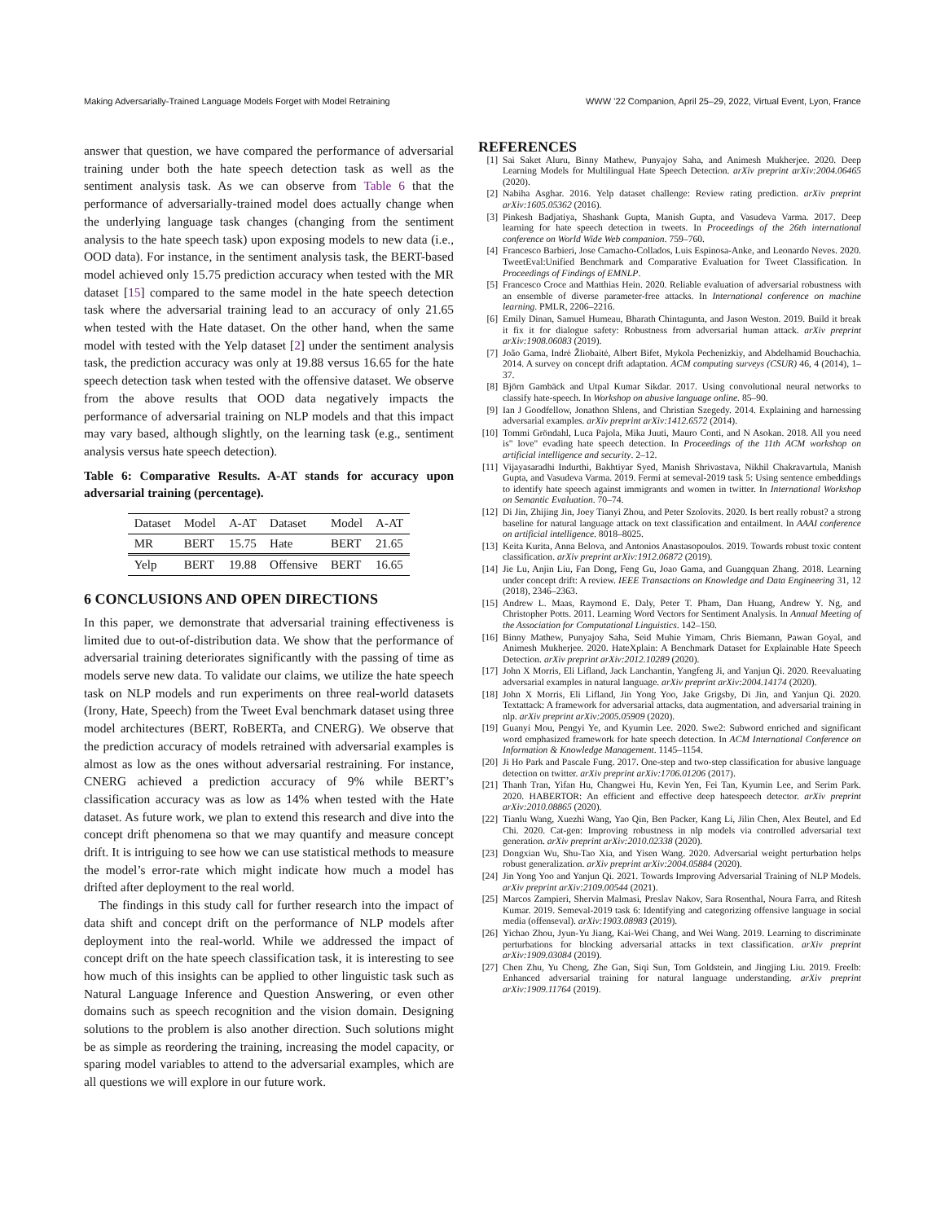Making Adversarially-Trained Language Models Forget with Model Retraining WWW ’22 Companion, April 25–29, 2022, Virtual Event, Lyon, France
answer that question, we have compared the performance of adversarial training under both the hate speech detection task as well as the sentiment analysis task. As we can observe from Table 6 that the performance of adversarially-trained model does actually change when the underlying language task changes (changing from the sentiment analysis to the hate speech task) upon exposing models to new data (i.e., OOD data). For instance, in the sentiment analysis task, the BERT-based model achieved only 15.75 prediction accuracy when tested with the MR dataset [15] compared to the same model in the hate speech detection task where the adversarial training lead to an accuracy of only 21.65 when tested with the Hate dataset. On the other hand, when the same model with tested with the Yelp dataset [2] under the sentiment analysis task, the prediction accuracy was only at 19.88 versus 16.65 for the hate speech detection task when tested with the offensive dataset. We observe from the above results that OOD data negatively impacts the performance of adversarial training on NLP models and that this impact may vary based, although slightly, on the learning task (e.g., sentiment analysis versus hate speech detection).
Table 6: Comparative Results. A-AT stands for accuracy upon adversarial training (percentage).
| Dataset | Model | A-AT | Dataset | Model | A-AT |
| --- | --- | --- | --- | --- | --- |
| MR | BERT | 15.75 | Hate | BERT | 21.65 |
| Yelp | BERT | 19.88 | Offensive | BERT | 16.65 |
6 CONCLUSIONS AND OPEN DIRECTIONS
In this paper, we demonstrate that adversarial training effectiveness is limited due to out-of-distribution data. We show that the performance of adversarial training deteriorates significantly with the passing of time as models serve new data. To validate our claims, we utilize the hate speech task on NLP models and run experiments on three real-world datasets (Irony, Hate, Speech) from the Tweet Eval benchmark dataset using three model architectures (BERT, RoBERTa, and CNERG). We observe that the prediction accuracy of models retrained with adversarial examples is almost as low as the ones without adversarial restraining. For instance, CNERG achieved a prediction accuracy of 9% while BERT’s classification accuracy was as low as 14% when tested with the Hate dataset. As future work, we plan to extend this research and dive into the concept drift phenomena so that we may quantify and measure concept drift. It is intriguing to see how we can use statistical methods to measure the model’s error-rate which might indicate how much a model has drifted after deployment to the real world.
The findings in this study call for further research into the impact of data shift and concept drift on the performance of NLP models after deployment into the real-world. While we addressed the impact of concept drift on the hate speech classification task, it is interesting to see how much of this insights can be applied to other linguistic task such as Natural Language Inference and Question Answering, or even other domains such as speech recognition and the vision domain. Designing solutions to the problem is also another direction. Such solutions might be as simple as reordering the training, increasing the model capacity, or sparing model variables to attend to the adversarial examples, which are all questions we will explore in our future work.
REFERENCES
[1] Sai Saket Aluru, Binny Mathew, Punyajoy Saha, and Animesh Mukherjee. 2020. Deep Learning Models for Multilingual Hate Speech Detection. arXiv preprint arXiv:2004.06465 (2020).
[2] Nabiha Asghar. 2016. Yelp dataset challenge: Review rating prediction. arXiv preprint arXiv:1605.05362 (2016).
[3] Pinkesh Badjatiya, Shashank Gupta, Manish Gupta, and Vasudeva Varma. 2017. Deep learning for hate speech detection in tweets. In Proceedings of the 26th international conference on World Wide Web companion. 759–760.
[4] Francesco Barbieri, Jose Camacho-Collados, Luis Espinosa-Anke, and Leonardo Neves. 2020. TweetEval:Unified Benchmark and Comparative Evaluation for Tweet Classification. In Proceedings of Findings of EMNLP.
[5] Francesco Croce and Matthias Hein. 2020. Reliable evaluation of adversarial robustness with an ensemble of diverse parameter-free attacks. In International conference on machine learning. PMLR, 2206–2216.
[6] Emily Dinan, Samuel Humeau, Bharath Chintagunta, and Jason Weston. 2019. Build it break it fix it for dialogue safety: Robustness from adversarial human attack. arXiv preprint arXiv:1908.06083 (2019).
[7] João Gama, Indrė Žliobaitė, Albert Bifet, Mykola Pechenizkiy, and Abdelhamid Bouchachia. 2014. A survey on concept drift adaptation. ACM computing surveys (CSUR) 46, 4 (2014), 1–37.
[8] Björn Gambäck and Utpal Kumar Sikdar. 2017. Using convolutional neural networks to classify hate-speech. In Workshop on abusive language online. 85–90.
[9] Ian J Goodfellow, Jonathon Shlens, and Christian Szegedy. 2014. Explaining and harnessing adversarial examples. arXiv preprint arXiv:1412.6572 (2014).
[10] Tommi Gröndahl, Luca Pajola, Mika Juuti, Mauro Conti, and N Asokan. 2018. All you need is" love" evading hate speech detection. In Proceedings of the 11th ACM workshop on artificial intelligence and security. 2–12.
[11] Vijayasaradhi Indurthi, Bakhtiyar Syed, Manish Shrivastava, Nikhil Chakravartula, Manish Gupta, and Vasudeva Varma. 2019. Fermi at semeval-2019 task 5: Using sentence embeddings to identify hate speech against immigrants and women in twitter. In International Workshop on Semantic Evaluation. 70–74.
[12] Di Jin, Zhijing Jin, Joey Tianyi Zhou, and Peter Szolovits. 2020. Is bert really robust? a strong baseline for natural language attack on text classification and entailment. In AAAI conference on artificial intelligence. 8018–8025.
[13] Keita Kurita, Anna Belova, and Antonios Anastasopoulos. 2019. Towards robust toxic content classification. arXiv preprint arXiv:1912.06872 (2019).
[14] Jie Lu, Anjin Liu, Fan Dong, Feng Gu, Joao Gama, and Guangquan Zhang. 2018. Learning under concept drift: A review. IEEE Transactions on Knowledge and Data Engineering 31, 12 (2018), 2346–2363.
[15] Andrew L. Maas, Raymond E. Daly, Peter T. Pham, Dan Huang, Andrew Y. Ng, and Christopher Potts. 2011. Learning Word Vectors for Sentiment Analysis. In Annual Meeting of the Association for Computational Linguistics. 142–150.
[16] Binny Mathew, Punyajoy Saha, Seid Muhie Yimam, Chris Biemann, Pawan Goyal, and Animesh Mukherjee. 2020. HateXplain: A Benchmark Dataset for Explainable Hate Speech Detection. arXiv preprint arXiv:2012.10289 (2020).
[17] John X Morris, Eli Lifland, Jack Lanchantin, Yangfeng Ji, and Yanjun Qi. 2020. Reevaluating adversarial examples in natural language. arXiv preprint arXiv:2004.14174 (2020).
[18] John X Morris, Eli Lifland, Jin Yong Yoo, Jake Grigsby, Di Jin, and Yanjun Qi. 2020. Textattack: A framework for adversarial attacks, data augmentation, and adversarial training in nlp. arXiv preprint arXiv:2005.05909 (2020).
[19] Guanyi Mou, Pengyi Ye, and Kyumin Lee. 2020. Swe2: Subword enriched and significant word emphasized framework for hate speech detection. In ACM International Conference on Information & Knowledge Management. 1145–1154.
[20] Ji Ho Park and Pascale Fung. 2017. One-step and two-step classification for abusive language detection on twitter. arXiv preprint arXiv:1706.01206 (2017).
[21] Thanh Tran, Yifan Hu, Changwei Hu, Kevin Yen, Fei Tan, Kyumin Lee, and Serim Park. 2020. HABERTOR: An efficient and effective deep hatespeech detector. arXiv preprint arXiv:2010.08865 (2020).
[22] Tianlu Wang, Xuezhi Wang, Yao Qin, Ben Packer, Kang Li, Jilin Chen, Alex Beutel, and Ed Chi. 2020. Cat-gen: Improving robustness in nlp models via controlled adversarial text generation. arXiv preprint arXiv:2010.02338 (2020).
[23] Dongxian Wu, Shu-Tao Xia, and Yisen Wang. 2020. Adversarial weight perturbation helps robust generalization. arXiv preprint arXiv:2004.05884 (2020).
[24] Jin Yong Yoo and Yanjun Qi. 2021. Towards Improving Adversarial Training of NLP Models. arXiv preprint arXiv:2109.00544 (2021).
[25] Marcos Zampieri, Shervin Malmasi, Preslav Nakov, Sara Rosenthal, Noura Farra, and Ritesh Kumar. 2019. Semeval-2019 task 6: Identifying and categorizing offensive language in social media (offenseval). arXiv:1903.08983 (2019).
[26] Yichao Zhou, Jyun-Yu Jiang, Kai-Wei Chang, and Wei Wang. 2019. Learning to discriminate perturbations for blocking adversarial attacks in text classification. arXiv preprint arXiv:1909.03084 (2019).
[27] Chen Zhu, Yu Cheng, Zhe Gan, Siqi Sun, Tom Goldstein, and Jingjing Liu. 2019. Freelb: Enhanced adversarial training for natural language understanding. arXiv preprint arXiv:1909.11764 (2019).